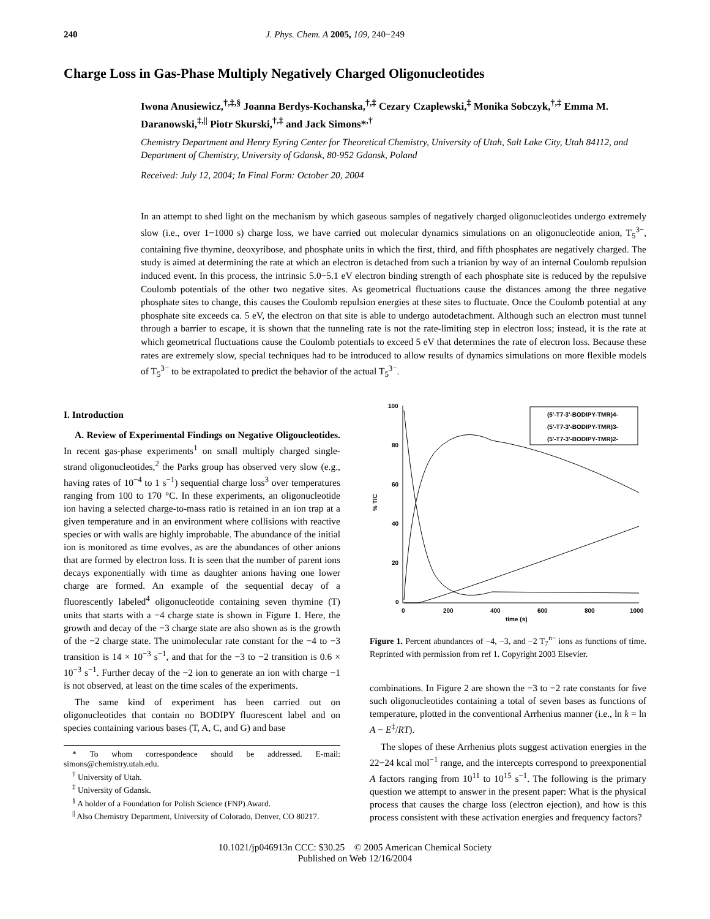240 J. Phys. Chem. A 2005, 109, 240−249
Charge Loss in Gas-Phase Multiply Negatively Charged Oligonucleotides
Iwona Anusiewicz,<sup>†,‡,§</sup> Joanna Berdys-Kochanska,<sup>†,‡</sup> Cezary Czaplewski,<sup>‡</sup> Monika Sobczyk,<sup>†,‡</sup> Emma M. Daranowski,<sup>‡,||</sup> Piotr Skurski,<sup>†,‡</sup> and Jack Simons*<sup>,†</sup>
Chemistry Department and Henry Eyring Center for Theoretical Chemistry, University of Utah, Salt Lake City, Utah 84112, and Department of Chemistry, University of Gdansk, 80-952 Gdansk, Poland
Received: July 12, 2004; In Final Form: October 20, 2004
In an attempt to shed light on the mechanism by which gaseous samples of negatively charged oligonucleotides undergo extremely slow (i.e., over 1−1000 s) charge loss, we have carried out molecular dynamics simulations on an oligonucleotide anion, T<sub>5</sub><sup>3−</sup>, containing five thymine, deoxyribose, and phosphate units in which the first, third, and fifth phosphates are negatively charged. The study is aimed at determining the rate at which an electron is detached from such a trianion by way of an internal Coulomb repulsion induced event. In this process, the intrinsic 5.0−5.1 eV electron binding strength of each phosphate site is reduced by the repulsive Coulomb potentials of the other two negative sites. As geometrical fluctuations cause the distances among the three negative phosphate sites to change, this causes the Coulomb repulsion energies at these sites to fluctuate. Once the Coulomb potential at any phosphate site exceeds ca. 5 eV, the electron on that site is able to undergo autodetachment. Although such an electron must tunnel through a barrier to escape, it is shown that the tunneling rate is not the rate-limiting step in electron loss; instead, it is the rate at which geometrical fluctuations cause the Coulomb potentials to exceed 5 eV that determines the rate of electron loss. Because these rates are extremely slow, special techniques had to be introduced to allow results of dynamics simulations on more flexible models of T<sub>5</sub><sup>3−</sup> to be extrapolated to predict the behavior of the actual T<sub>5</sub><sup>3−</sup>.
I. Introduction
A. Review of Experimental Findings on Negative Oligoucleotides. In recent gas-phase experiments<sup>1</sup> on small multiply charged single-strand oligonucleotides,<sup>2</sup> the Parks group has observed very slow (e.g., having rates of 10<sup>−4</sup> to 1 s<sup>−1</sup>) sequential charge loss<sup>3</sup> over temperatures ranging from 100 to 170 °C. In these experiments, an oligonucleotide ion having a selected charge-to-mass ratio is retained in an ion trap at a given temperature and in an environment where collisions with reactive species or with walls are highly improbable. The abundance of the initial ion is monitored as time evolves, as are the abundances of other anions that are formed by electron loss. It is seen that the number of parent ions decays exponentially with time as daughter anions having one lower charge are formed. An example of the sequential decay of a fluorescently labeled<sup>4</sup> oligonucleotide containing seven thymine (T) units that starts with a −4 charge state is shown in Figure 1. Here, the growth and decay of the −3 charge state are also shown as is the growth of the −2 charge state. The unimolecular rate constant for the −4 to −3 transition is 14 × 10<sup>−3</sup> s<sup>−1</sup>, and that for the −3 to −2 transition is 0.6 × 10<sup>−3</sup> s<sup>−1</sup>. Further decay of the −2 ion to generate an ion with charge −1 is not observed, at least on the time scales of the experiments.
The same kind of experiment has been carried out on oligonucleotides that contain no BODIPY fluorescent label and on species containing various bases (T, A, C, and G) and base
* To whom correspondence should be addressed. E-mail: simons@chemistry.utah.edu.
<sup>†</sup> University of Utah.
<sup>‡</sup> University of Gdansk.
<sup>§</sup> A holder of a Foundation for Polish Science (FNP) Award.
<sup>||</sup> Also Chemistry Department, University of Colorado, Denver, CO 80217.
100
80
60
40
20
0
0
200
400
600
800
1000
time (s)
% TIC
(5'-T7-3'-BODIPY-TMR)4-
(5'-T7-3'-BODIPY-TMR)3-
(5'-T7-3'-BODIPY-TMR)2-
Figure 1. Percent abundances of −4, −3, and −2 T<sub>7</sub><sup>n−</sup> ions as functions of time. Reprinted with permission from ref 1. Copyright 2003 Elsevier.
combinations. In Figure 2 are shown the −3 to −2 rate constants for five such oligonucleotides containing a total of seven bases as functions of temperature, plotted in the conventional Arrhenius manner (i.e., ln k = ln A − E<sup>‡</sup>/RT).
The slopes of these Arrhenius plots suggest activation energies in the 22−24 kcal mol<sup>−1</sup> range, and the intercepts correspond to preexponential A factors ranging from 10<sup>11</sup> to 10<sup>15</sup> s<sup>−1</sup>. The following is the primary question we attempt to answer in the present paper: What is the physical process that causes the charge loss (electron ejection), and how is this process consistent with these activation energies and frequency factors?
10.1021/jp046913n CCC: $30.25 © 2005 American Chemical Society
Published on Web 12/16/2004